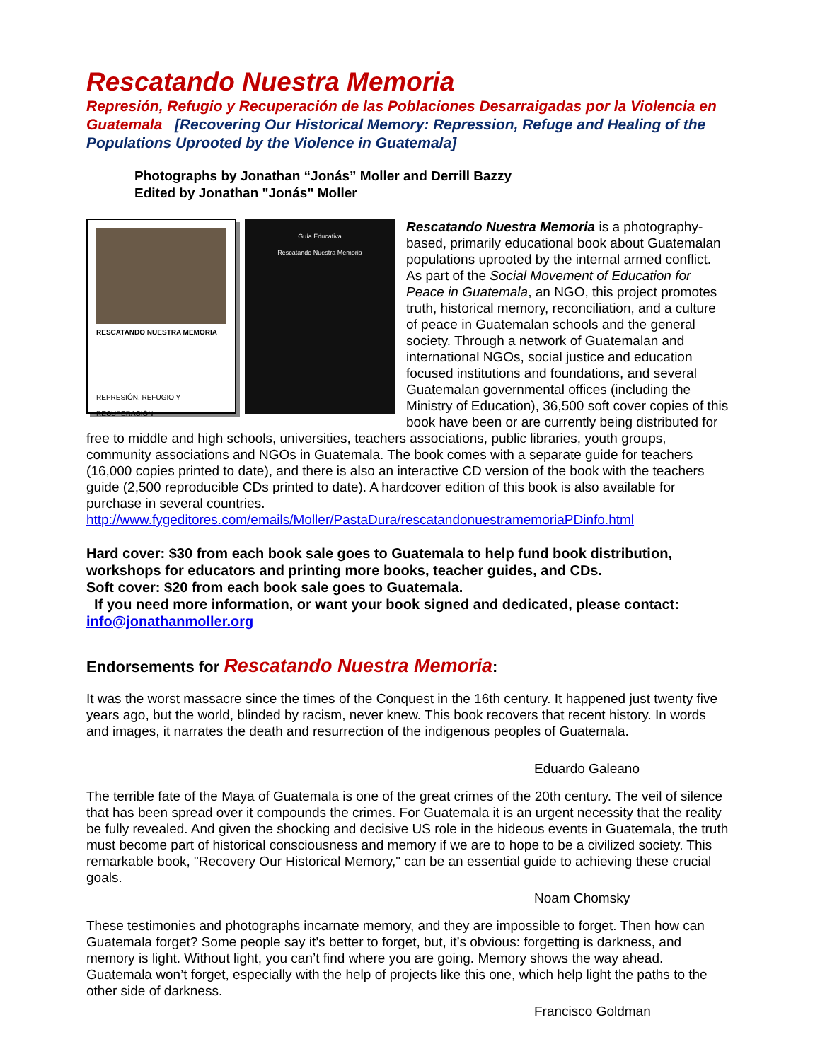Rescatando Nuestra Memoria
Represión, Refugio y Recuperación de las Poblaciones Desarraigadas por la Violencia en Guatemala [Recovering Our Historical Memory: Repression, Refuge and Healing of the Populations Uprooted by the Violence in Guatemala]
Photographs by Jonathan “Jonás” Moller and Derrill Bazzy
Edited by Jonathan "Jonás" Moller
RESCATANDO NUESTRA MEMORIA
REPRESIÓN, REFUGIO Y RECUPERACIÓN
Guía Educativa
Rescatando Nuestra Memoria
Rescatando Nuestra Memoria is a photography-based, primarily educational book about Guatemalan populations uprooted by the internal armed conflict. As part of the Social Movement of Education for Peace in Guatemala, an NGO, this project promotes truth, historical memory, reconciliation, and a culture of peace in Guatemalan schools and the general society. Through a network of Guatemalan and international NGOs, social justice and education focused institutions and foundations, and several Guatemalan governmental offices (including the Ministry of Education), 36,500 soft cover copies of this book have been or are currently being distributed for free to middle and high schools, universities, teachers associations, public libraries, youth groups, community associations and NGOs in Guatemala. The book comes with a separate guide for teachers (16,000 copies printed to date), and there is also an interactive CD version of the book with the teachers guide (2,500 reproducible CDs printed to date). A hardcover edition of this book is also available for purchase in several countries.
http://www.fygeditores.com/emails/Moller/PastaDura/rescatandonuestramemoriaPDinfo.html
Hard cover: $30 from each book sale goes to Guatemala to help fund book distribution, workshops for educators and printing more books, teacher guides, and CDs.
Soft cover: $20 from each book sale goes to Guatemala.
If you need more information, or want your book signed and dedicated, please contact: info@jonathanmoller.org
Endorsements for Rescatando Nuestra Memoria:
It was the worst massacre since the times of the Conquest in the 16th century. It happened just twenty five years ago, but the world, blinded by racism, never knew. This book recovers that recent history. In words and images, it narrates the death and resurrection of the indigenous peoples of Guatemala.
Eduardo Galeano
The terrible fate of the Maya of Guatemala is one of the great crimes of the 20th century. The veil of silence that has been spread over it compounds the crimes. For Guatemala it is an urgent necessity that the reality be fully revealed. And given the shocking and decisive US role in the hideous events in Guatemala, the truth must become part of historical consciousness and memory if we are to hope to be a civilized society. This remarkable book, "Recovery Our Historical Memory," can be an essential guide to achieving these crucial goals.
Noam Chomsky
These testimonies and photographs incarnate memory, and they are impossible to forget. Then how can Guatemala forget? Some people say it’s better to forget, but, it’s obvious: forgetting is darkness, and memory is light. Without light, you can’t find where you are going. Memory shows the way ahead. Guatemala won’t forget, especially with the help of projects like this one, which help light the paths to the other side of darkness.
Francisco Goldman